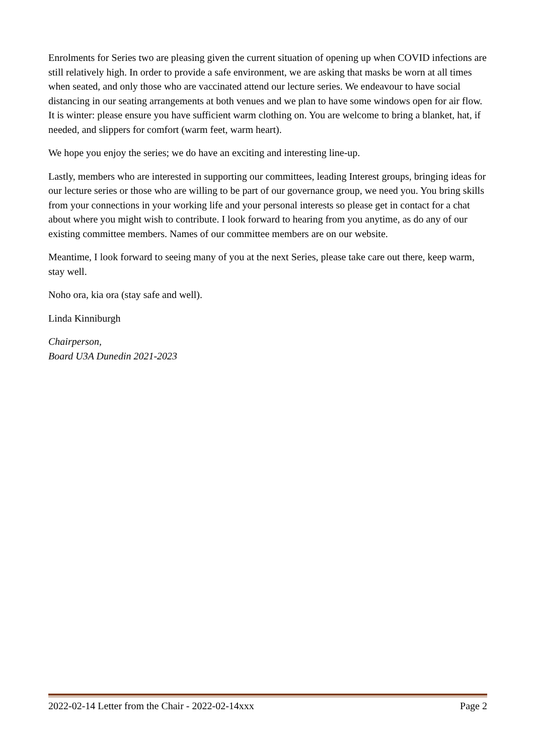Enrolments for Series two are pleasing given the current situation of opening up when COVID infections are still relatively high. In order to provide a safe environment, we are asking that masks be worn at all times when seated, and only those who are vaccinated attend our lecture series. We endeavour to have social distancing in our seating arrangements at both venues and we plan to have some windows open for air flow. It is winter: please ensure you have sufficient warm clothing on. You are welcome to bring a blanket, hat, if needed, and slippers for comfort (warm feet, warm heart).
We hope you enjoy the series; we do have an exciting and interesting line-up.
Lastly, members who are interested in supporting our committees, leading Interest groups, bringing ideas for our lecture series or those who are willing to be part of our governance group, we need you. You bring skills from your connections in your working life and your personal interests so please get in contact for a chat about where you might wish to contribute. I look forward to hearing from you anytime, as do any of our existing committee members. Names of our committee members are on our website.
Meantime, I look forward to seeing many of you at the next Series, please take care out there, keep warm, stay well.
Noho ora, kia ora (stay safe and well).
Linda Kinniburgh
Chairperson,
Board U3A Dunedin 2021-2023
2022-02-14 Letter from the Chair - 2022-02-14xxx Page 2